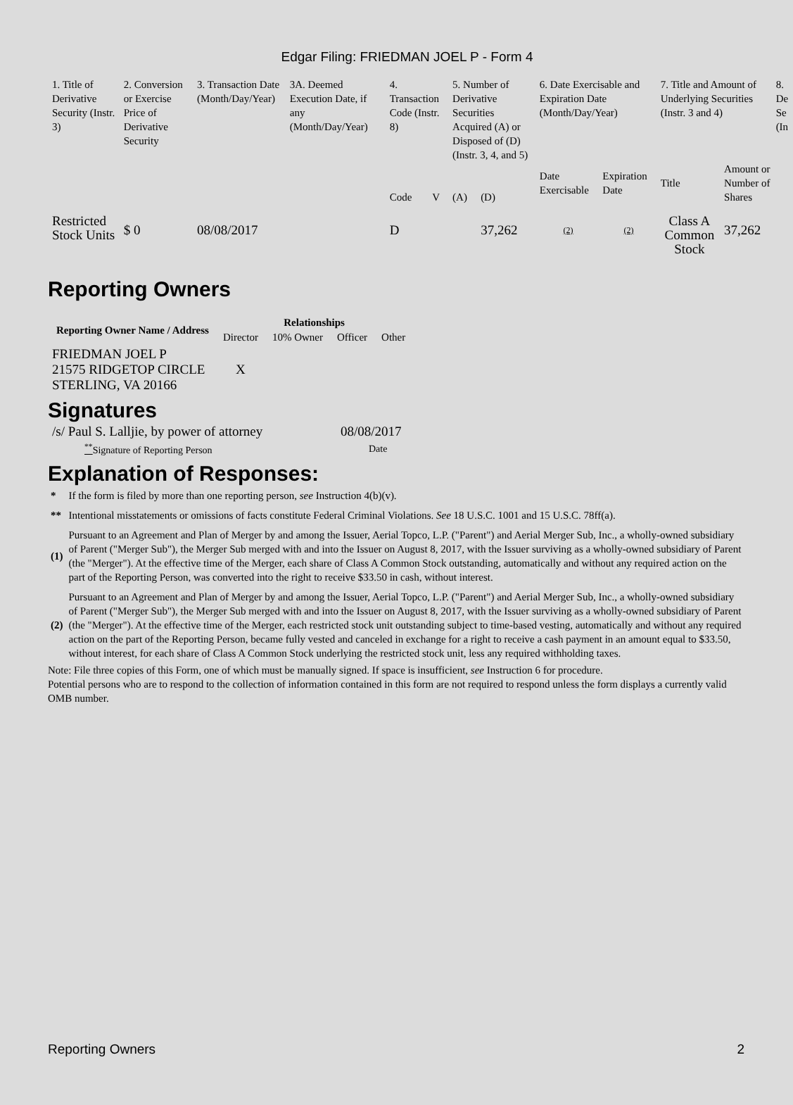Edgar Filing: FRIEDMAN JOEL P - Form 4
| 1. Title of Derivative Security (Instr. 3) | 2. Conversion or Exercise Price of Derivative Security | 3. Transaction Date (Month/Day/Year) | 3A. Deemed Execution Date, if any (Month/Day/Year) | 4. Transaction Code (Instr. 8) | | 5. Number of Derivative Securities Acquired (A) or Disposed of (D) (Instr. 3, 4, and 5) | | 6. Date Exercisable and Expiration Date (Month/Day/Year) | | 7. Title and Amount of Underlying Securities (Instr. 3 and 4) | | 8. De Se (In |
| | | | | Code | V | (A) | (D) | Date Exercisable | Expiration Date | Title | Amount or Number of Shares | |
| Restricted Stock Units | $ 0 | 08/08/2017 | | D | | | 37,262 | (2) | (2) | Class A Common Stock | 37,262 | |
Reporting Owners
| Reporting Owner Name / Address | Relationships | | | |
| --- | --- | --- | --- | --- |
| | Director | 10% Owner | Officer | Other |
| FRIEDMAN JOEL P 21575 RIDGETOP CIRCLE STERLING, VA 20166 | X | | | |
Signatures
| /s/ Paul S. Lalljie, by power of attorney | 08/08/2017 |
| <sup>**</sup> Signature of Reporting Person | Date |
Explanation of Responses:
| * | If the form is filed by more than one reporting person, see Instruction 4(b)(v). |
| ** | Intentional misstatements or omissions of facts constitute Federal Criminal Violations. See 18 U.S.C. 1001 and 15 U.S.C. 78ff(a). |
| (1) | Pursuant to an Agreement and Plan of Merger by and among the Issuer, Aerial Topco, L.P. ("Parent") and Aerial Merger Sub, Inc., a wholly-owned subsidiary of Parent ("Merger Sub"), the Merger Sub merged with and into the Issuer on August 8, 2017, with the Issuer surviving as a wholly-owned subsidiary of Parent (the "Merger"). At the effective time of the Merger, each share of Class A Common Stock outstanding, automatically and without any required action on the part of the Reporting Person, was converted into the right to receive $33.50 in cash, without interest. |
| (2) | Pursuant to an Agreement and Plan of Merger by and among the Issuer, Aerial Topco, L.P. ("Parent") and Aerial Merger Sub, Inc., a wholly-owned subsidiary of Parent ("Merger Sub"), the Merger Sub merged with and into the Issuer on August 8, 2017, with the Issuer surviving as a wholly-owned subsidiary of Parent (the "Merger"). At the effective time of the Merger, each restricted stock unit outstanding subject to time-based vesting, automatically and without any required action on the part of the Reporting Person, became fully vested and canceled in exchange for a right to receive a cash payment in an amount equal to $33.50, without interest, for each share of Class A Common Stock underlying the restricted stock unit, less any required withholding taxes. |
Note: File three copies of this Form, one of which must be manually signed. If space is insufficient, see Instruction 6 for procedure.
Potential persons who are to respond to the collection of information contained in this form are not required to respond unless the form displays a currently valid OMB number.
Reporting Owners 2